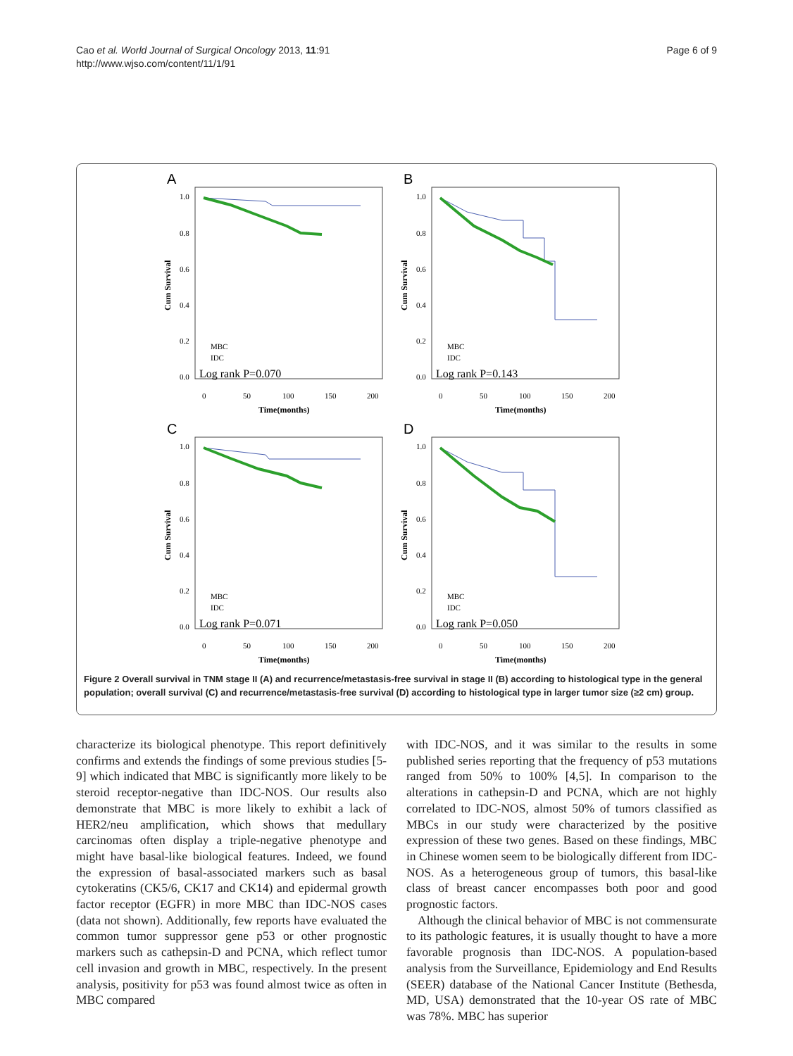Cao et al. World Journal of Surgical Oncology 2013, 11:91
http://www.wjso.com/content/11/1/91
Page 6 of 9
A
Cum Survival
1.0
0.8
0.6
0.4
0.2
0.0
0
50
100
150
200
Time(months)
MBC
IDC
Log rank P=0.070
B
Cum Survival
1.0
0.8
0.6
0.4
0.2
0.0
0
50
100
150
200
Time(months)
MBC
IDC
Log rank P=0.143
C
Cum Survival
1.0
0.8
0.6
0.4
0.2
0.0
0
50
100
150
200
Time(months)
MBC
IDC
Log rank P=0.071
D
Cum Survival
1.0
0.8
0.6
0.4
0.2
0.0
0
50
100
150
200
Time(months)
MBC
IDC
Log rank P=0.050
Figure 2 Overall survival in TNM stage II (A) and recurrence/metastasis-free survival in stage II (B) according to histological type in the general population; overall survival (C) and recurrence/metastasis-free survival (D) according to histological type in larger tumor size (≥2 cm) group.
characterize its biological phenotype. This report definitively confirms and extends the findings of some previous studies [5-9] which indicated that MBC is significantly more likely to be steroid receptor-negative than IDC-NOS. Our results also demonstrate that MBC is more likely to exhibit a lack of HER2/neu amplification, which shows that medullary carcinomas often display a triple-negative phenotype and might have basal-like biological features. Indeed, we found the expression of basal-associated markers such as basal cytokeratins (CK5/6, CK17 and CK14) and epidermal growth factor receptor (EGFR) in more MBC than IDC-NOS cases (data not shown). Additionally, few reports have evaluated the common tumor suppressor gene p53 or other prognostic markers such as cathepsin-D and PCNA, which reflect tumor cell invasion and growth in MBC, respectively. In the present analysis, positivity for p53 was found almost twice as often in MBC compared
with IDC-NOS, and it was similar to the results in some published series reporting that the frequency of p53 mutations ranged from 50% to 100% [4,5]. In comparison to the alterations in cathepsin-D and PCNA, which are not highly correlated to IDC-NOS, almost 50% of tumors classified as MBCs in our study were characterized by the positive expression of these two genes. Based on these findings, MBC in Chinese women seem to be biologically different from IDC-NOS. As a heterogeneous group of tumors, this basal-like class of breast cancer encompasses both poor and good prognostic factors.
Although the clinical behavior of MBC is not commensurate to its pathologic features, it is usually thought to have a more favorable prognosis than IDC-NOS. A population-based analysis from the Surveillance, Epidemiology and End Results (SEER) database of the National Cancer Institute (Bethesda, MD, USA) demonstrated that the 10-year OS rate of MBC was 78%. MBC has superior